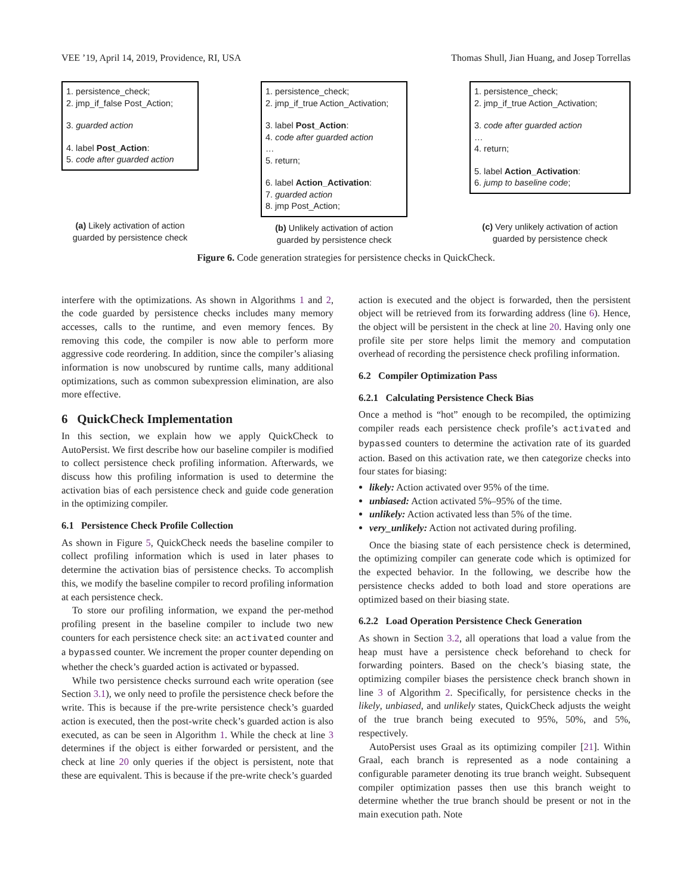VEE ’19, April 14, 2019, Providence, RI, USA Thomas Shull, Jian Huang, and Josep Torrellas
1. persistence_check;
2. jmp_if_false Post_Action;
3. guarded action
4. label Post_Action:
5. code after guarded action
(a) Likely activation of action
guarded by persistence check
1. persistence_check;
2. jmp_if_true Action_Activation;
3. label Post_Action:
4. code after guarded action
…
5. return;
6. label Action_Activation:
7. guarded action
8. jmp Post_Action;
(b) Unlikely activation of action
guarded by persistence check
1. persistence_check;
2. jmp_if_true Action_Activation;
3. code after guarded action
…
4. return;
5. label Action_Activation:
6. jump to baseline code;
(c) Very unlikely activation of action
guarded by persistence check
Figure 6. Code generation strategies for persistence checks in QuickCheck.
interfere with the optimizations. As shown in Algorithms 1 and 2, the code guarded by persistence checks includes many memory accesses, calls to the runtime, and even memory fences. By removing this code, the compiler is now able to perform more aggressive code reordering. In addition, since the compiler’s aliasing information is now unobscured by runtime calls, many additional optimizations, such as common subexpression elimination, are also more effective.
6 QuickCheck Implementation
In this section, we explain how we apply QuickCheck to AutoPersist. We first describe how our baseline compiler is modified to collect persistence check profiling information. Afterwards, we discuss how this profiling information is used to determine the activation bias of each persistence check and guide code generation in the optimizing compiler.
6.1 Persistence Check Profile Collection
As shown in Figure 5, QuickCheck needs the baseline compiler to collect profiling information which is used in later phases to determine the activation bias of persistence checks. To accomplish this, we modify the baseline compiler to record profiling information at each persistence check.
To store our profiling information, we expand the per-method profiling present in the baseline compiler to include two new counters for each persistence check site: an activated counter and a bypassed counter. We increment the proper counter depending on whether the check’s guarded action is activated or bypassed.
While two persistence checks surround each write operation (see Section 3.1), we only need to profile the persistence check before the write. This is because if the pre-write persistence check’s guarded action is executed, then the post-write check’s guarded action is also executed, as can be seen in Algorithm 1. While the check at line 3 determines if the object is either forwarded or persistent, and the check at line 20 only queries if the object is persistent, note that these are equivalent. This is because if the pre-write check’s guarded
action is executed and the object is forwarded, then the persistent object will be retrieved from its forwarding address (line 6). Hence, the object will be persistent in the check at line 20. Having only one profile site per store helps limit the memory and computation overhead of recording the persistence check profiling information.
6.2 Compiler Optimization Pass
6.2.1 Calculating Persistence Check Bias
Once a method is “hot” enough to be recompiled, the optimizing compiler reads each persistence check profile’s activated and bypassed counters to determine the activation rate of its guarded action. Based on this activation rate, we then categorize checks into four states for biasing:
likely: Action activated over 95% of the time.
unbiased: Action activated 5%–95% of the time.
unlikely: Action activated less than 5% of the time.
very_unlikely: Action not activated during profiling.
Once the biasing state of each persistence check is determined, the optimizing compiler can generate code which is optimized for the expected behavior. In the following, we describe how the persistence checks added to both load and store operations are optimized based on their biasing state.
6.2.2 Load Operation Persistence Check Generation
As shown in Section 3.2, all operations that load a value from the heap must have a persistence check beforehand to check for forwarding pointers. Based on the check’s biasing state, the optimizing compiler biases the persistence check branch shown in line 3 of Algorithm 2. Specifically, for persistence checks in the likely, unbiased, and unlikely states, QuickCheck adjusts the weight of the true branch being executed to 95%, 50%, and 5%, respectively.
AutoPersist uses Graal as its optimizing compiler [21]. Within Graal, each branch is represented as a node containing a configurable parameter denoting its true branch weight. Subsequent compiler optimization passes then use this branch weight to determine whether the true branch should be present or not in the main execution path. Note